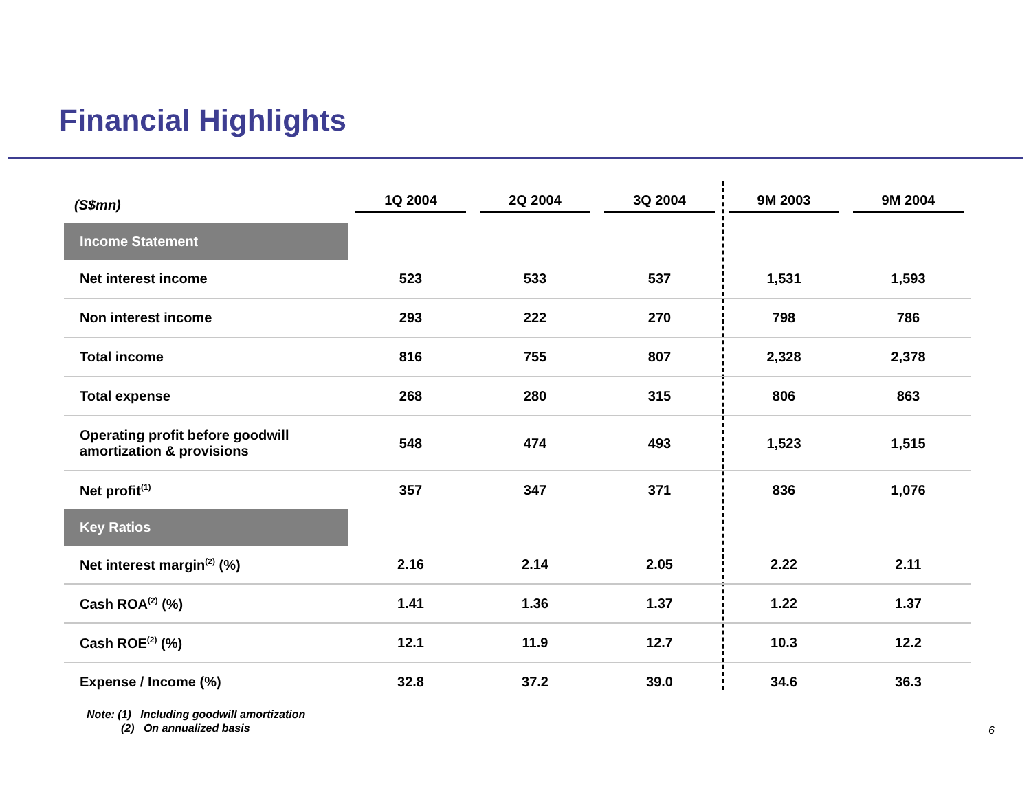Financial Highlights
| (S$mn) | 1Q 2004 | 2Q 2004 | 3Q 2004 | 9M 2003 | 9M 2004 |
| --- | --- | --- | --- | --- | --- |
| Income Statement | | | | | |
| Net interest income | 523 | 533 | 537 | 1,531 | 1,593 |
| Non interest income | 293 | 222 | 270 | 798 | 786 |
| Total income | 816 | 755 | 807 | 2,328 | 2,378 |
| Total expense | 268 | 280 | 315 | 806 | 863 |
| Operating profit before goodwill amortization & provisions | 548 | 474 | 493 | 1,523 | 1,515 |
| Net profit<sup>(1)</sup> | 357 | 347 | 371 | 836 | 1,076 |
| Key Ratios | | | | | |
| Net interest margin<sup>(2)</sup> (%) | 2.16 | 2.14 | 2.05 | 2.22 | 2.11 |
| Cash ROA<sup>(2)</sup> (%) | 1.41 | 1.36 | 1.37 | 1.22 | 1.37 |
| Cash ROE<sup>(2)</sup> (%) | 12.1 | 11.9 | 12.7 | 10.3 | 12.2 |
| Expense / Income (%) | 32.8 | 37.2 | 39.0 | 34.6 | 36.3 |
Note: (1) Including goodwill amortization
(2) On annualized basis
6